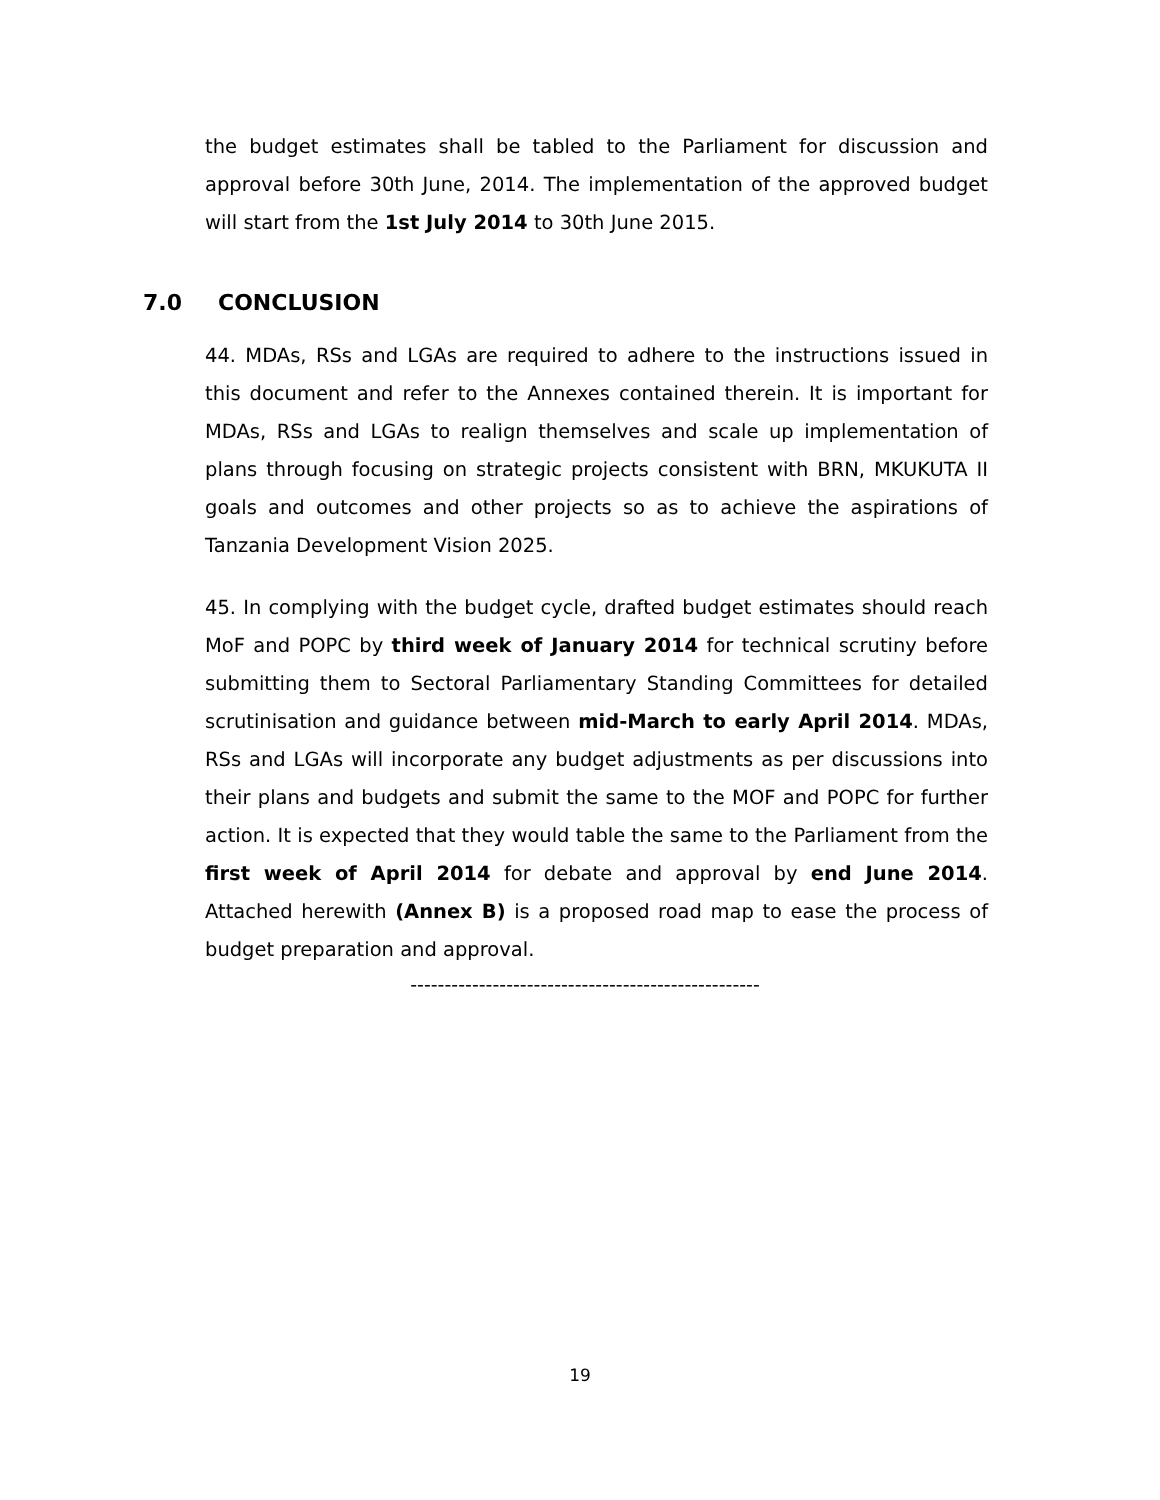the budget estimates shall be tabled to the Parliament for discussion and approval before 30th June, 2014. The implementation of the approved budget will start from the 1st July 2014 to 30th June 2015.
7.0 CONCLUSION
44. MDAs, RSs and LGAs are required to adhere to the instructions issued in this document and refer to the Annexes contained therein. It is important for MDAs, RSs and LGAs to realign themselves and scale up implementation of plans through focusing on strategic projects consistent with BRN, MKUKUTA II goals and outcomes and other projects so as to achieve the aspirations of Tanzania Development Vision 2025.
45. In complying with the budget cycle, drafted budget estimates should reach MoF and POPC by third week of January 2014 for technical scrutiny before submitting them to Sectoral Parliamentary Standing Committees for detailed scrutinisation and guidance between mid-March to early April 2014. MDAs, RSs and LGAs will incorporate any budget adjustments as per discussions into their plans and budgets and submit the same to the MOF and POPC for further action. It is expected that they would table the same to the Parliament from the first week of April 2014 for debate and approval by end June 2014. Attached herewith (Annex B) is a proposed road map to ease the process of budget preparation and approval.
---------------------------------------------------
19